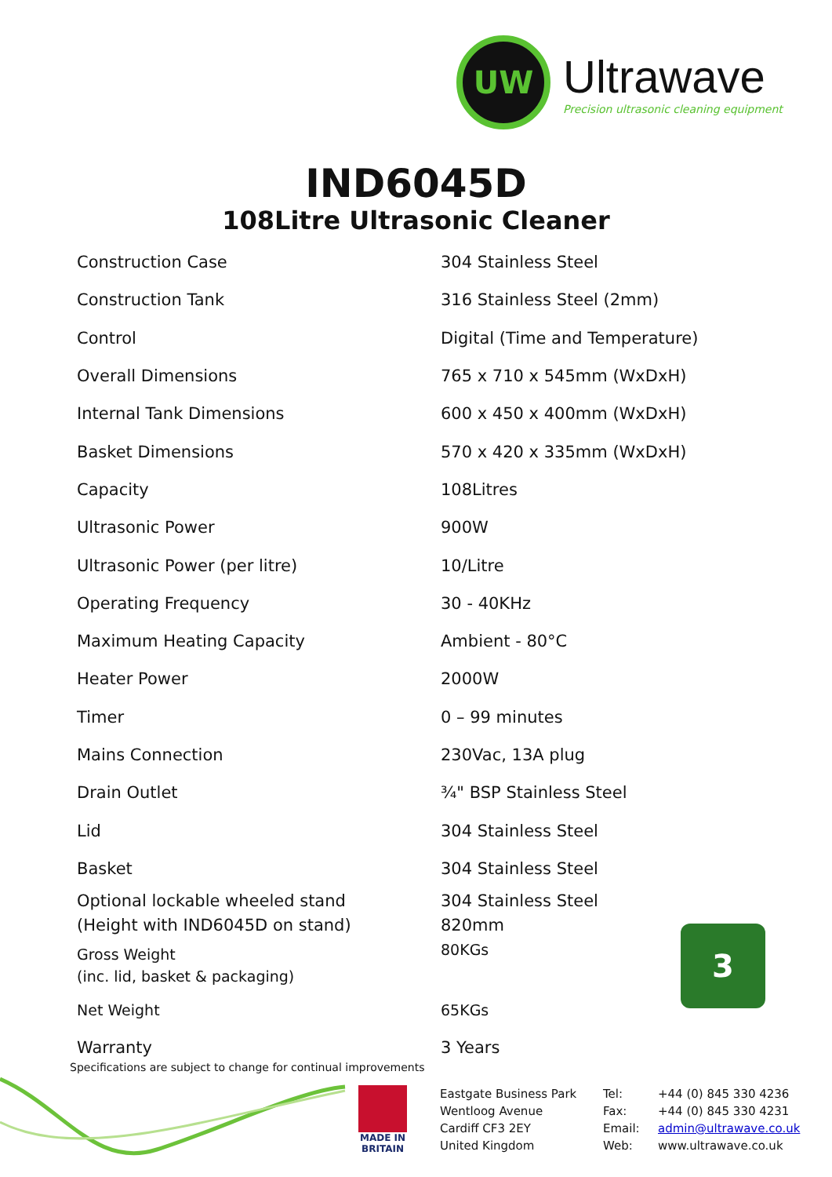UW
Ultrawave
Precision ultrasonic cleaning equipment
IND6045D
108Litre Ultrasonic Cleaner
| Construction Case | 304 Stainless Steel |
| Construction Tank | 316 Stainless Steel (2mm) |
| Control | Digital (Time and Temperature) |
| Overall Dimensions | 765 x 710 x 545mm (WxDxH) |
| Internal Tank Dimensions | 600 x 450 x 400mm (WxDxH) |
| Basket Dimensions | 570 x 420 x 335mm (WxDxH) |
| Capacity | 108Litres |
| Ultrasonic Power | 900W |
| Ultrasonic Power (per litre) | 10/Litre |
| Operating Frequency | 30 - 40KHz |
| Maximum Heating Capacity | Ambient - 80°C |
| Heater Power | 2000W |
| Timer | 0 – 99 minutes |
| Mains Connection | 230Vac, 13A plug |
| Drain Outlet | ¾" BSP Stainless Steel |
| Lid | 304 Stainless Steel |
| Basket | 304 Stainless Steel |
| Optional lockable wheeled stand (Height with IND6045D on stand) | 304 Stainless Steel 820mm |
| Gross Weight (inc. lid, basket & packaging) | 80KGs |
| Net Weight | 65KGs |
| Warranty | 3 Years |
3
Specifications are subject to change for continual improvements
MADE IN BRITAIN
| Eastgate Business Park | Tel: | +44 (0) 845 330 4236 |
| Wentloog Avenue | Fax: | +44 (0) 845 330 4231 |
| Cardiff CF3 2EY | Email: | admin@ultrawave.co.uk |
| United Kingdom | Web: | www.ultrawave.co.uk |